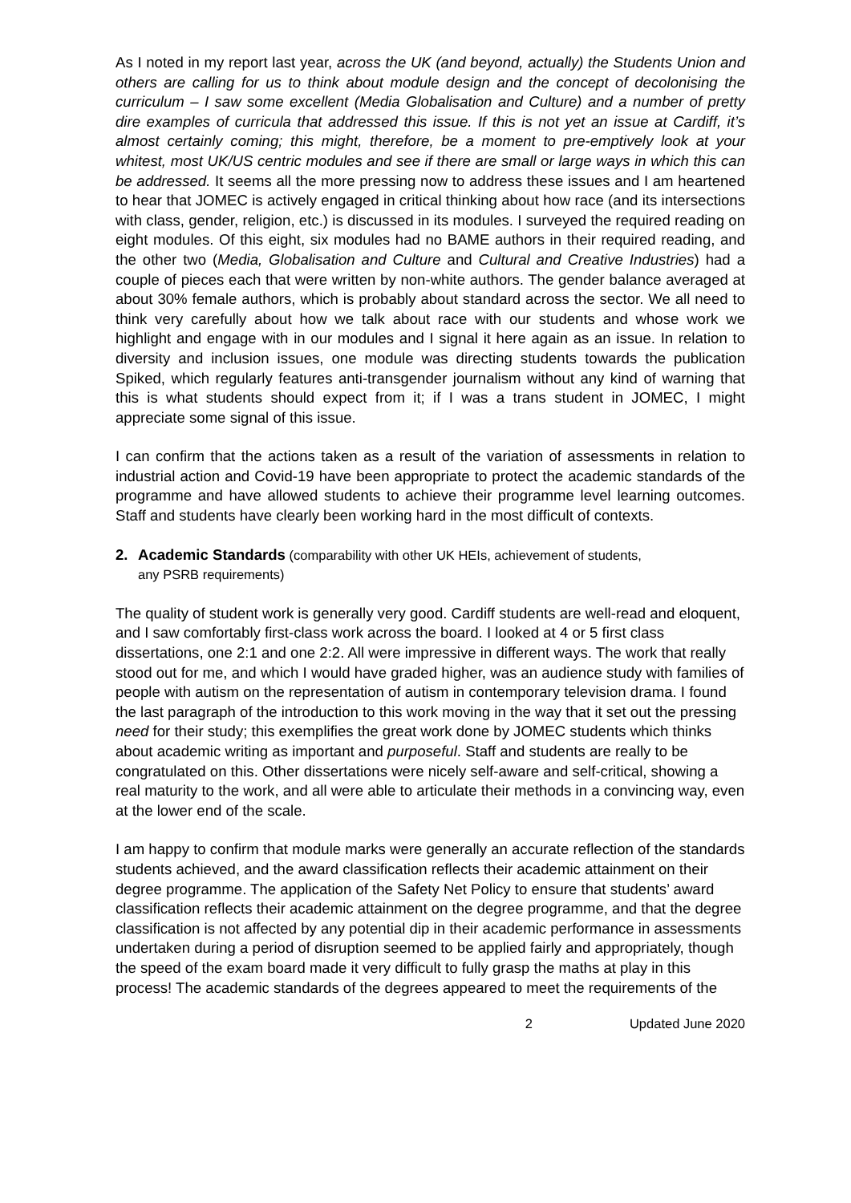As I noted in my report last year, across the UK (and beyond, actually) the Students Union and others are calling for us to think about module design and the concept of decolonising the curriculum – I saw some excellent (Media Globalisation and Culture) and a number of pretty dire examples of curricula that addressed this issue. If this is not yet an issue at Cardiff, it’s almost certainly coming; this might, therefore, be a moment to pre-emptively look at your whitest, most UK/US centric modules and see if there are small or large ways in which this can be addressed. It seems all the more pressing now to address these issues and I am heartened to hear that JOMEC is actively engaged in critical thinking about how race (and its intersections with class, gender, religion, etc.) is discussed in its modules. I surveyed the required reading on eight modules. Of this eight, six modules had no BAME authors in their required reading, and the other two (Media, Globalisation and Culture and Cultural and Creative Industries) had a couple of pieces each that were written by non-white authors. The gender balance averaged at about 30% female authors, which is probably about standard across the sector. We all need to think very carefully about how we talk about race with our students and whose work we highlight and engage with in our modules and I signal it here again as an issue. In relation to diversity and inclusion issues, one module was directing students towards the publication Spiked, which regularly features anti-transgender journalism without any kind of warning that this is what students should expect from it; if I was a trans student in JOMEC, I might appreciate some signal of this issue.
I can confirm that the actions taken as a result of the variation of assessments in relation to industrial action and Covid-19 have been appropriate to protect the academic standards of the programme and have allowed students to achieve their programme level learning outcomes. Staff and students have clearly been working hard in the most difficult of contexts.
2. Academic Standards (comparability with other UK HEIs, achievement of students,
any PSRB requirements)
The quality of student work is generally very good. Cardiff students are well-read and eloquent, and I saw comfortably first-class work across the board. I looked at 4 or 5 first class dissertations, one 2:1 and one 2:2. All were impressive in different ways. The work that really stood out for me, and which I would have graded higher, was an audience study with families of people with autism on the representation of autism in contemporary television drama. I found the last paragraph of the introduction to this work moving in the way that it set out the pressing need for their study; this exemplifies the great work done by JOMEC students which thinks about academic writing as important and purposeful. Staff and students are really to be congratulated on this. Other dissertations were nicely self-aware and self-critical, showing a real maturity to the work, and all were able to articulate their methods in a convincing way, even at the lower end of the scale.
I am happy to confirm that module marks were generally an accurate reflection of the standards students achieved, and the award classification reflects their academic attainment on their degree programme. The application of the Safety Net Policy to ensure that students’ award classification reflects their academic attainment on the degree programme, and that the degree classification is not affected by any potential dip in their academic performance in assessments undertaken during a period of disruption seemed to be applied fairly and appropriately, though the speed of the exam board made it very difficult to fully grasp the maths at play in this process! The academic standards of the degrees appeared to meet the requirements of the
2 Updated June 2020